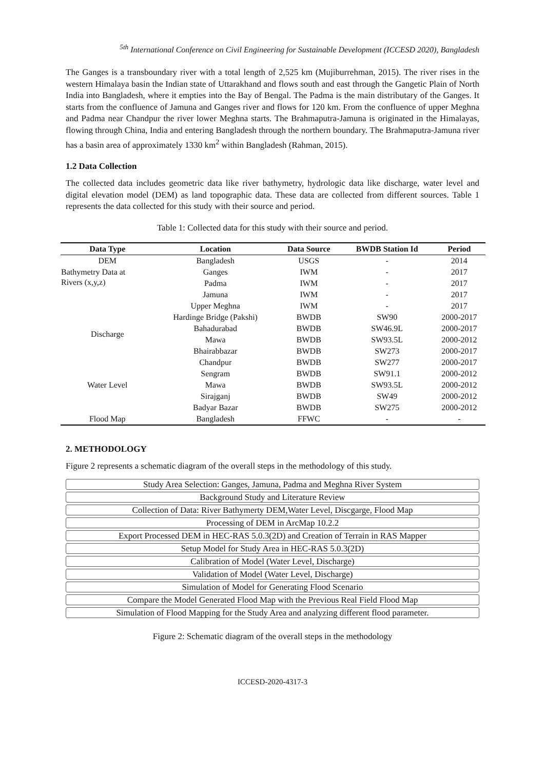<sup>5th</sup> International Conference on Civil Engineering for Sustainable Development (ICCESD 2020), Bangladesh
The Ganges is a transboundary river with a total length of 2,525 km (Mujiburrehman, 2015). The river rises in the western Himalaya basin the Indian state of Uttarakhand and flows south and east through the Gangetic Plain of North India into Bangladesh, where it empties into the Bay of Bengal. The Padma is the main distributary of the Ganges. It starts from the confluence of Jamuna and Ganges river and flows for 120 km. From the confluence of upper Meghna and Padma near Chandpur the river lower Meghna starts. The Brahmaputra-Jamuna is originated in the Himalayas, flowing through China, India and entering Bangladesh through the northern boundary. The Brahmaputra-Jamuna river has a basin area of approximately 1330 km<sup>2</sup> within Bangladesh (Rahman, 2015).
1.2 Data Collection
The collected data includes geometric data like river bathymetry, hydrologic data like discharge, water level and digital elevation model (DEM) as land topographic data. These data are collected from different sources. Table 1 represents the data collected for this study with their source and period.
Table 1: Collected data for this study with their source and period.
| Data Type | Location | Data Source | BWDB Station Id | Period |
| --- | --- | --- | --- | --- |
| DEM | Bangladesh | USGS | - | 2014 |
| Bathymetry Data at Rivers (x,y,z) | Ganges | IWM | - | 2017 |
| | Padma | IWM | - | 2017 |
| | Jamuna | IWM | - | 2017 |
| | Upper Meghna | IWM | - | 2017 |
| Discharge | Hardinge Bridge (Pakshi) | BWDB | SW90 | 2000-2017 |
| | Bahadurabad | BWDB | SW46.9L | 2000-2017 |
| | Mawa | BWDB | SW93.5L | 2000-2012 |
| | Bhairabbazar | BWDB | SW273 | 2000-2017 |
| Water Level | Chandpur | BWDB | SW277 | 2000-2017 |
| | Sengram | BWDB | SW91.1 | 2000-2012 |
| | Mawa | BWDB | SW93.5L | 2000-2012 |
| | Sirajganj | BWDB | SW49 | 2000-2012 |
| | Badyar Bazar | BWDB | SW275 | 2000-2012 |
| Flood Map | Bangladesh | FFWC | - | - |
2. METHODOLOGY
Figure 2 represents a schematic diagram of the overall steps in the methodology of this study.
Study Area Selection: Ganges, Jamuna, Padma and Meghna River System
Background Study and Literature Review
Collection of Data: River Bathymerty DEM,Water Level, Discgarge, Flood Map
Processing of DEM in ArcMap 10.2.2
Export Processed DEM in HEC-RAS 5.0.3(2D) and Creation of Terrain in RAS Mapper
Setup Model for Study Area in HEC-RAS 5.0.3(2D)
Calibration of Model (Water Level, Discharge)
Validation of Model (Water Level, Discharge)
Simulation of Model for Generating Flood Scenario
Compare the Model Generated Flood Map with the Previous Real Field Flood Map
Simulation of Flood Mapping for the Study Area and analyzing different flood parameter.
Figure 2: Schematic diagram of the overall steps in the methodology
ICCESD-2020-4317-3